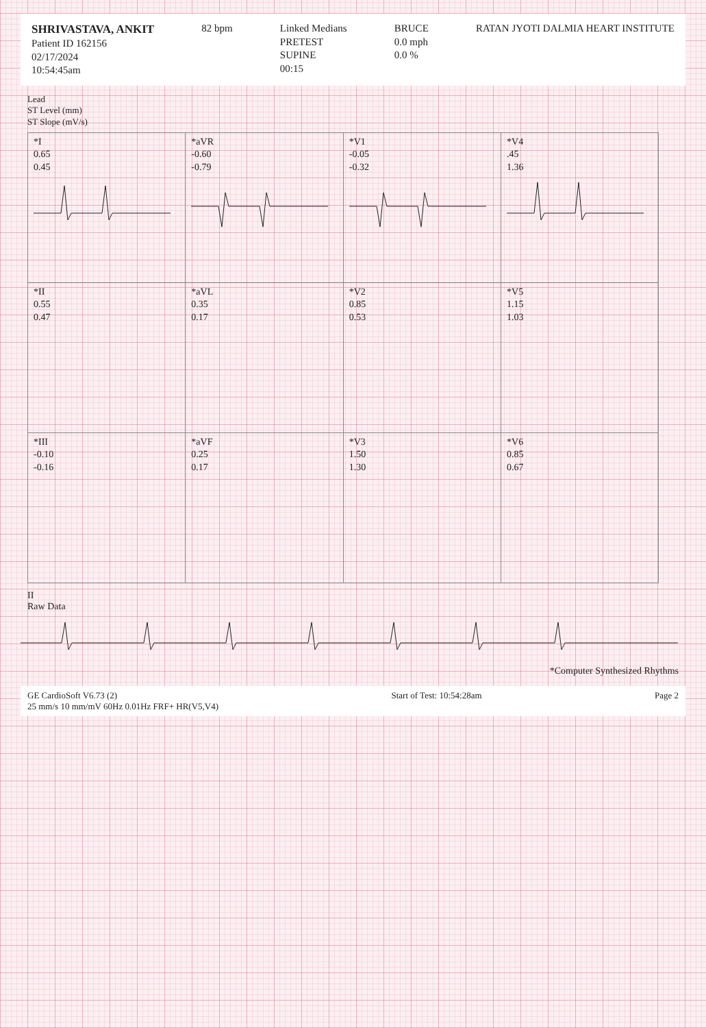SHRIVASTAVA, ANKIT
Patient ID 162156
02/17/2024
10:54:45am
82 bpm Linked Medians
PRETEST
SUPINE
00:15
BRUCE
0.0 mph
0.0 %
RATAN JYOTI DALMIA HEART INSTITUTE
Lead
ST Level (mm)
ST Slope (mV/s)
| *I 0.65 0.45 | *aVR -0.60 -0.79 | *V1 -0.05 -0.32 | *V4 .45 1.36 |
| *II 0.55 0.47 | *aVL 0.35 0.17 | *V2 0.85 0.53 | *V5 1.15 1.03 |
| *III -0.10 -0.16 | *aVF 0.25 0.17 | *V3 1.50 1.30 | *V6 0.85 0.67 |
II
Raw Data
*Computer Synthesized Rhythms
GE CardioSoft V6.73 (2)
25 mm/s 10 mm/mV 60Hz 0.01Hz FRF+ HR(V5,V4)
Start of Test: 10:54:28am Page 2